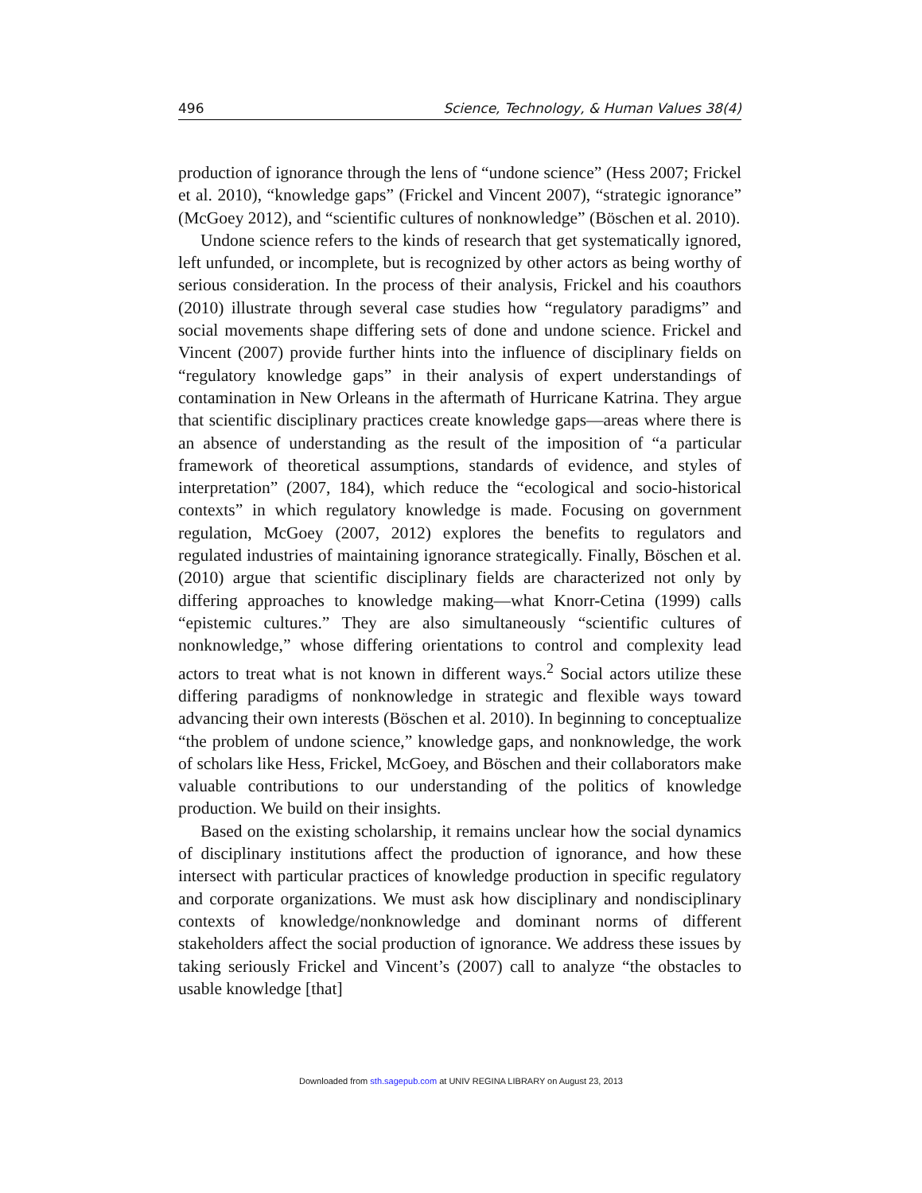496 Science, Technology, & Human Values 38(4)
production of ignorance through the lens of “undone science” (Hess 2007; Frickel et al. 2010), “knowledge gaps” (Frickel and Vincent 2007), “strategic ignorance” (McGoey 2012), and “scientific cultures of nonknowledge” (Böschen et al. 2010).
Undone science refers to the kinds of research that get systematically ignored, left unfunded, or incomplete, but is recognized by other actors as being worthy of serious consideration. In the process of their analysis, Frickel and his coauthors (2010) illustrate through several case studies how “regulatory paradigms” and social movements shape differing sets of done and undone science. Frickel and Vincent (2007) provide further hints into the influence of disciplinary fields on “regulatory knowledge gaps” in their analysis of expert understandings of contamination in New Orleans in the aftermath of Hurricane Katrina. They argue that scientific disciplinary practices create knowledge gaps—areas where there is an absence of understanding as the result of the imposition of “a particular framework of theoretical assumptions, standards of evidence, and styles of interpretation” (2007, 184), which reduce the “ecological and socio-historical contexts” in which regulatory knowledge is made. Focusing on government regulation, McGoey (2007, 2012) explores the benefits to regulators and regulated industries of maintaining ignorance strategically. Finally, Böschen et al. (2010) argue that scientific disciplinary fields are characterized not only by differing approaches to knowledge making—what Knorr-Cetina (1999) calls “epistemic cultures.” They are also simultaneously “scientific cultures of nonknowledge,” whose differing orientations to control and complexity lead actors to treat what is not known in different ways.<sup>2</sup> Social actors utilize these differing paradigms of nonknowledge in strategic and flexible ways toward advancing their own interests (Böschen et al. 2010). In beginning to conceptualize “the problem of undone science,” knowledge gaps, and nonknowledge, the work of scholars like Hess, Frickel, McGoey, and Böschen and their collaborators make valuable contributions to our understanding of the politics of knowledge production. We build on their insights.
Based on the existing scholarship, it remains unclear how the social dynamics of disciplinary institutions affect the production of ignorance, and how these intersect with particular practices of knowledge production in specific regulatory and corporate organizations. We must ask how disciplinary and nondisciplinary contexts of knowledge/nonknowledge and dominant norms of different stakeholders affect the social production of ignorance. We address these issues by taking seriously Frickel and Vincent’s (2007) call to analyze “the obstacles to usable knowledge [that]
Downloaded from sth.sagepub.com at UNIV REGINA LIBRARY on August 23, 2013